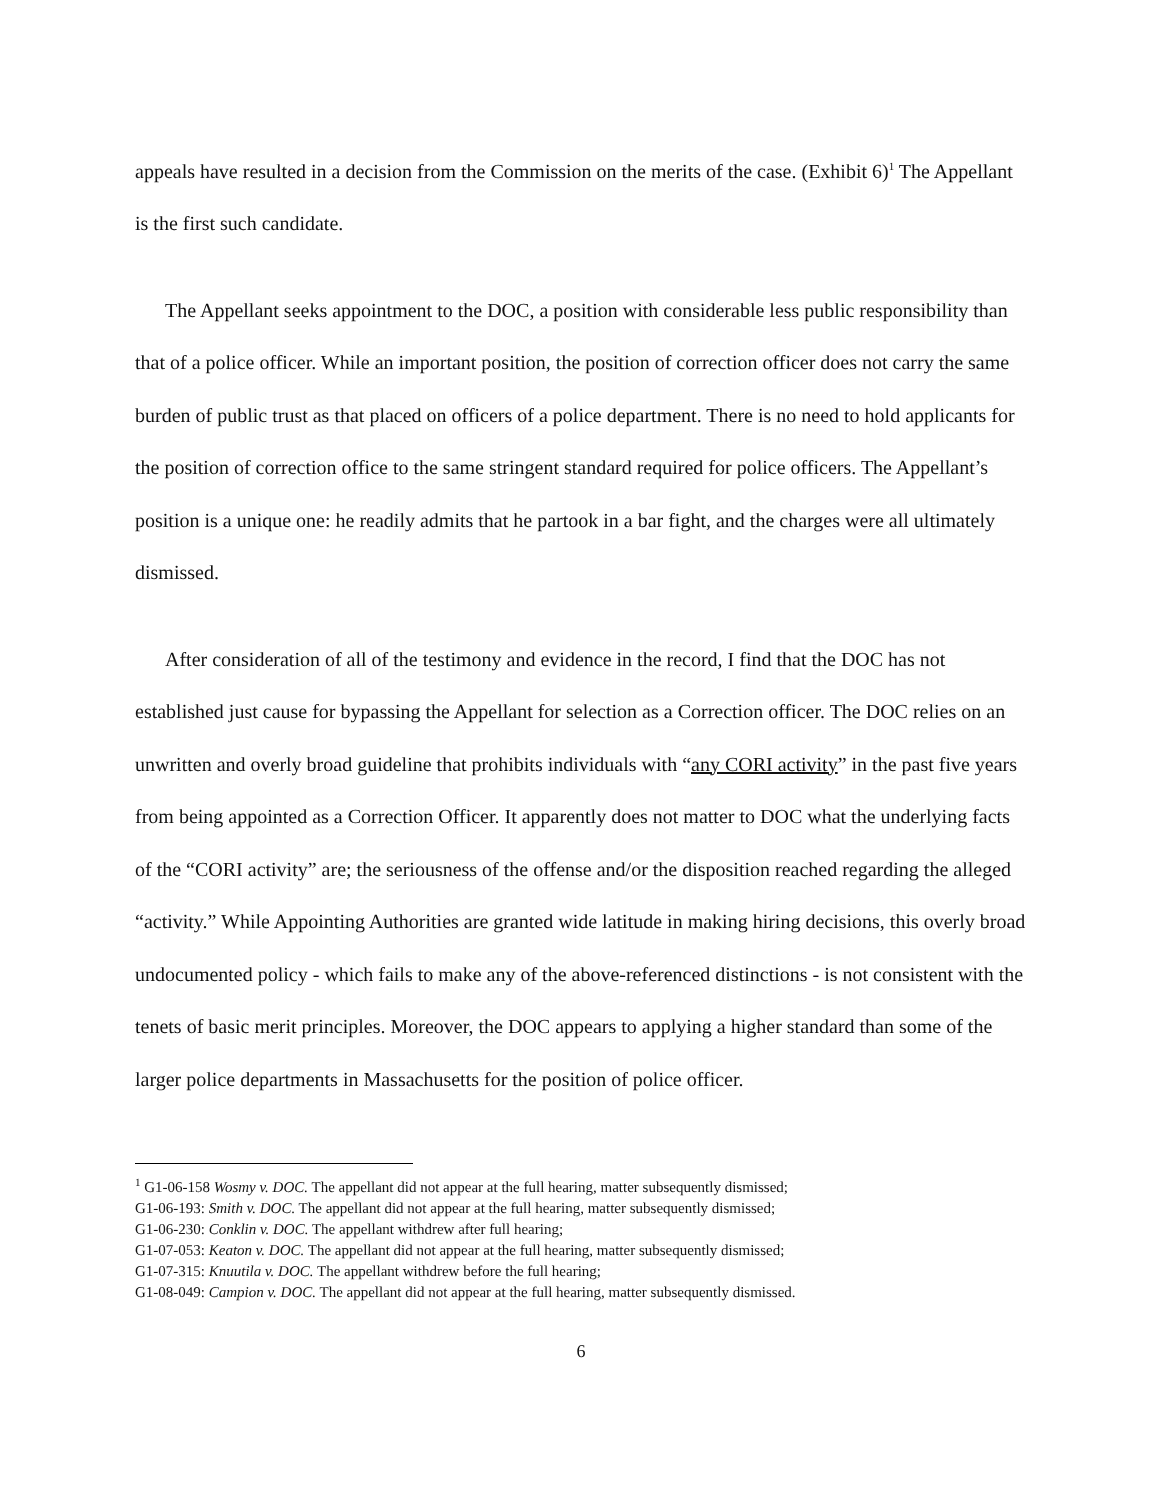appeals have resulted in a decision from the Commission on the merits of the case. (Exhibit 6)<sup>1</sup> The Appellant is the first such candidate.
The Appellant seeks appointment to the DOC, a position with considerable less public responsibility than that of a police officer. While an important position, the position of correction officer does not carry the same burden of public trust as that placed on officers of a police department. There is no need to hold applicants for the position of correction office to the same stringent standard required for police officers. The Appellant’s position is a unique one: he readily admits that he partook in a bar fight, and the charges were all ultimately dismissed.
After consideration of all of the testimony and evidence in the record, I find that the DOC has not established just cause for bypassing the Appellant for selection as a Correction officer. The DOC relies on an unwritten and overly broad guideline that prohibits individuals with “any CORI activity” in the past five years from being appointed as a Correction Officer. It apparently does not matter to DOC what the underlying facts of the “CORI activity” are; the seriousness of the offense and/or the disposition reached regarding the alleged “activity.” While Appointing Authorities are granted wide latitude in making hiring decisions, this overly broad undocumented policy - which fails to make any of the above-referenced distinctions - is not consistent with the tenets of basic merit principles. Moreover, the DOC appears to applying a higher standard than some of the larger police departments in Massachusetts for the position of police officer.
<sup>1</sup> G1-06-158 Wosmy v. DOC. The appellant did not appear at the full hearing, matter subsequently dismissed;
G1-06-193: Smith v. DOC. The appellant did not appear at the full hearing, matter subsequently dismissed;
G1-06-230: Conklin v. DOC. The appellant withdrew after full hearing;
G1-07-053: Keaton v. DOC. The appellant did not appear at the full hearing, matter subsequently dismissed;
G1-07-315: Knuutila v. DOC. The appellant withdrew before the full hearing;
G1-08-049: Campion v. DOC. The appellant did not appear at the full hearing, matter subsequently dismissed.
6